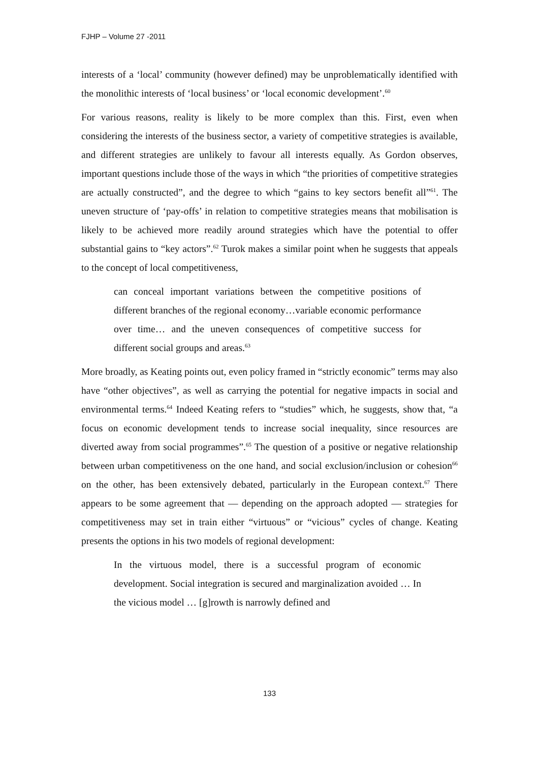FJHP – Volume 27 -2011
interests of a ‘local’ community (however defined) may be unproblematically identified with the monolithic interests of ‘local business’ or ‘local economic development’.<sup>60</sup>
For various reasons, reality is likely to be more complex than this. First, even when considering the interests of the business sector, a variety of competitive strategies is available, and different strategies are unlikely to favour all interests equally. As Gordon observes, important questions include those of the ways in which “the priorities of competitive strategies are actually constructed”, and the degree to which “gains to key sectors benefit all”<sup>61</sup>. The uneven structure of ‘pay-offs’ in relation to competitive strategies means that mobilisation is likely to be achieved more readily around strategies which have the potential to offer substantial gains to “key actors”.<sup>62</sup> Turok makes a similar point when he suggests that appeals to the concept of local competitiveness,
can conceal important variations between the competitive positions of different branches of the regional economy…variable economic performance over time… and the uneven consequences of competitive success for different social groups and areas.<sup>63</sup>
More broadly, as Keating points out, even policy framed in “strictly economic” terms may also have “other objectives”, as well as carrying the potential for negative impacts in social and environmental terms.<sup>64</sup> Indeed Keating refers to “studies” which, he suggests, show that, “a focus on economic development tends to increase social inequality, since resources are diverted away from social programmes”.<sup>65</sup> The question of a positive or negative relationship between urban competitiveness on the one hand, and social exclusion/inclusion or cohesion<sup>66</sup> on the other, has been extensively debated, particularly in the European context.<sup>67</sup> There appears to be some agreement that — depending on the approach adopted — strategies for competitiveness may set in train either “virtuous” or “vicious” cycles of change. Keating presents the options in his two models of regional development:
In the virtuous model, there is a successful program of economic development. Social integration is secured and marginalization avoided … In the vicious model … [g]rowth is narrowly defined and
133